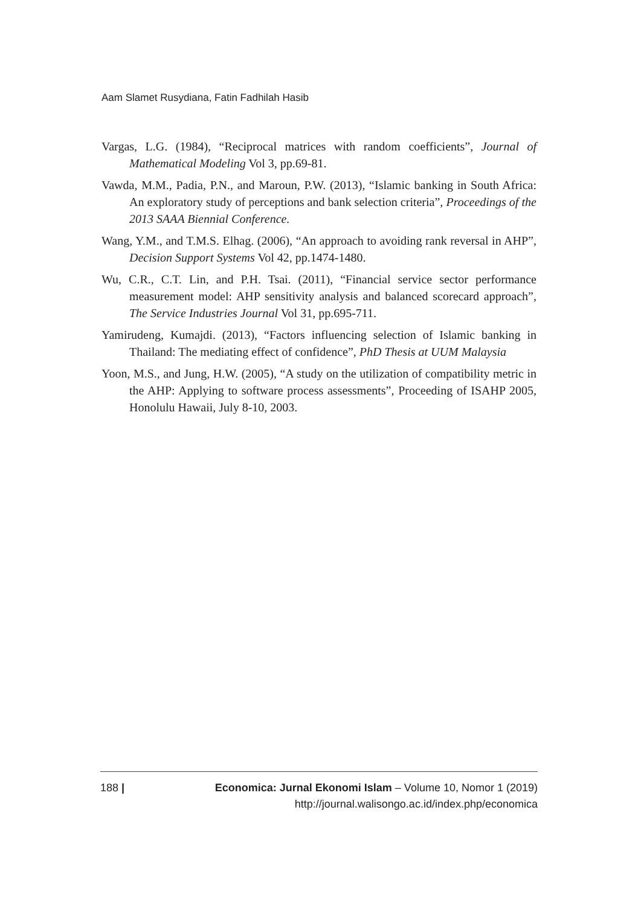Aam Slamet Rusydiana, Fatin Fadhilah Hasib
Vargas, L.G. (1984), “Reciprocal matrices with random coefficients”, Journal of Mathematical Modeling Vol 3, pp.69-81.
Vawda, M.M., Padia, P.N., and Maroun, P.W. (2013), “Islamic banking in South Africa: An exploratory study of perceptions and bank selection criteria”, Proceedings of the 2013 SAAA Biennial Conference.
Wang, Y.M., and T.M.S. Elhag. (2006), “An approach to avoiding rank reversal in AHP”, Decision Support Systems Vol 42, pp.1474-1480.
Wu, C.R., C.T. Lin, and P.H. Tsai. (2011), “Financial service sector performance measurement model: AHP sensitivity analysis and balanced scorecard approach”, The Service Industries Journal Vol 31, pp.695-711.
Yamirudeng, Kumajdi. (2013), “Factors influencing selection of Islamic banking in Thailand: The mediating effect of confidence”, PhD Thesis at UUM Malaysia
Yoon, M.S., and Jung, H.W. (2005), “A study on the utilization of compatibility metric in the AHP: Applying to software process assessments”, Proceeding of ISAHP 2005, Honolulu Hawaii, July 8-10, 2003.
188 | Economica: Jurnal Ekonomi Islam – Volume 10, Nomor 1 (2019)
http://journal.walisongo.ac.id/index.php/economica